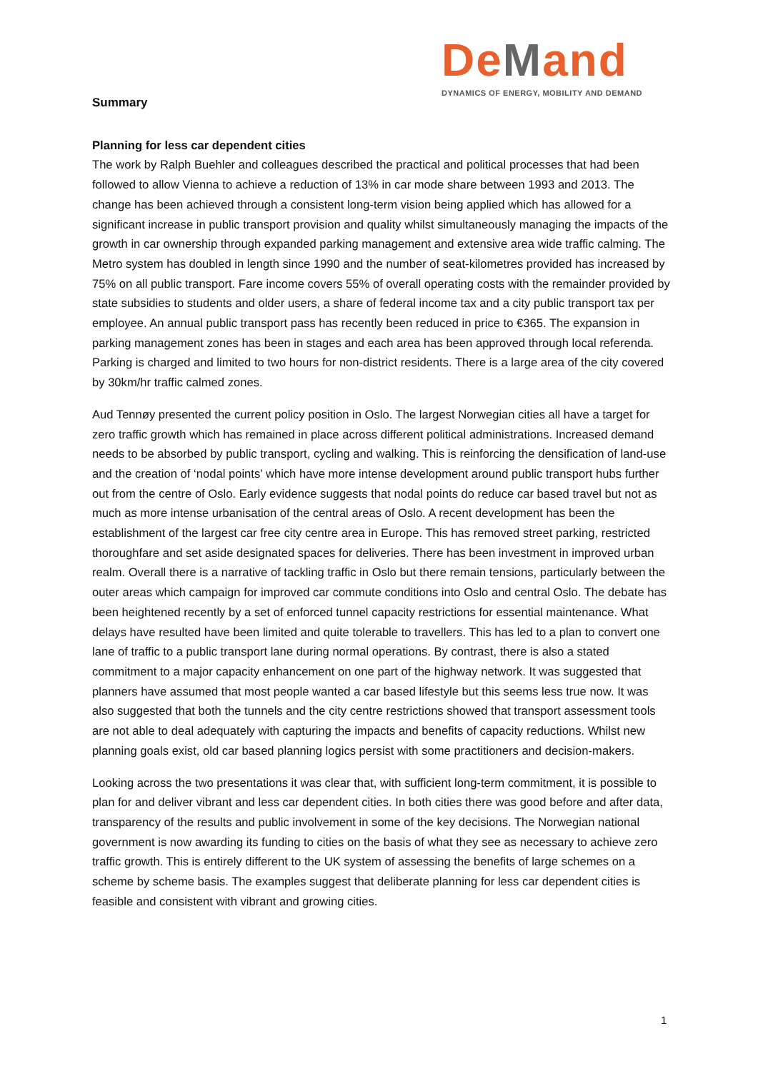DeMan d
DYNAMICS OF ENERGY, MOBILITY AND DEMAND
Summary
Planning for less car dependent cities
The work by Ralph Buehler and colleagues described the practical and political processes that had been followed to allow Vienna to achieve a reduction of 13% in car mode share between 1993 and 2013. The change has been achieved through a consistent long-term vision being applied which has allowed for a significant increase in public transport provision and quality whilst simultaneously managing the impacts of the growth in car ownership through expanded parking management and extensive area wide traffic calming. The Metro system has doubled in length since 1990 and the number of seat-kilometres provided has increased by 75% on all public transport. Fare income covers 55% of overall operating costs with the remainder provided by state subsidies to students and older users, a share of federal income tax and a city public transport tax per employee. An annual public transport pass has recently been reduced in price to €365. The expansion in parking management zones has been in stages and each area has been approved through local referenda. Parking is charged and limited to two hours for non-district residents. There is a large area of the city covered by 30km/hr traffic calmed zones.
Aud Tennøy presented the current policy position in Oslo. The largest Norwegian cities all have a target for zero traffic growth which has remained in place across different political administrations. Increased demand needs to be absorbed by public transport, cycling and walking. This is reinforcing the densification of land-use and the creation of ‘nodal points’ which have more intense development around public transport hubs further out from the centre of Oslo. Early evidence suggests that nodal points do reduce car based travel but not as much as more intense urbanisation of the central areas of Oslo. A recent development has been the establishment of the largest car free city centre area in Europe. This has removed street parking, restricted thoroughfare and set aside designated spaces for deliveries. There has been investment in improved urban realm. Overall there is a narrative of tackling traffic in Oslo but there remain tensions, particularly between the outer areas which campaign for improved car commute conditions into Oslo and central Oslo. The debate has been heightened recently by a set of enforced tunnel capacity restrictions for essential maintenance. What delays have resulted have been limited and quite tolerable to travellers. This has led to a plan to convert one lane of traffic to a public transport lane during normal operations. By contrast, there is also a stated commitment to a major capacity enhancement on one part of the highway network. It was suggested that planners have assumed that most people wanted a car based lifestyle but this seems less true now. It was also suggested that both the tunnels and the city centre restrictions showed that transport assessment tools are not able to deal adequately with capturing the impacts and benefits of capacity reductions. Whilst new planning goals exist, old car based planning logics persist with some practitioners and decision-makers.
Looking across the two presentations it was clear that, with sufficient long-term commitment, it is possible to plan for and deliver vibrant and less car dependent cities. In both cities there was good before and after data, transparency of the results and public involvement in some of the key decisions. The Norwegian national government is now awarding its funding to cities on the basis of what they see as necessary to achieve zero traffic growth. This is entirely different to the UK system of assessing the benefits of large schemes on a scheme by scheme basis. The examples suggest that deliberate planning for less car dependent cities is feasible and consistent with vibrant and growing cities.
1